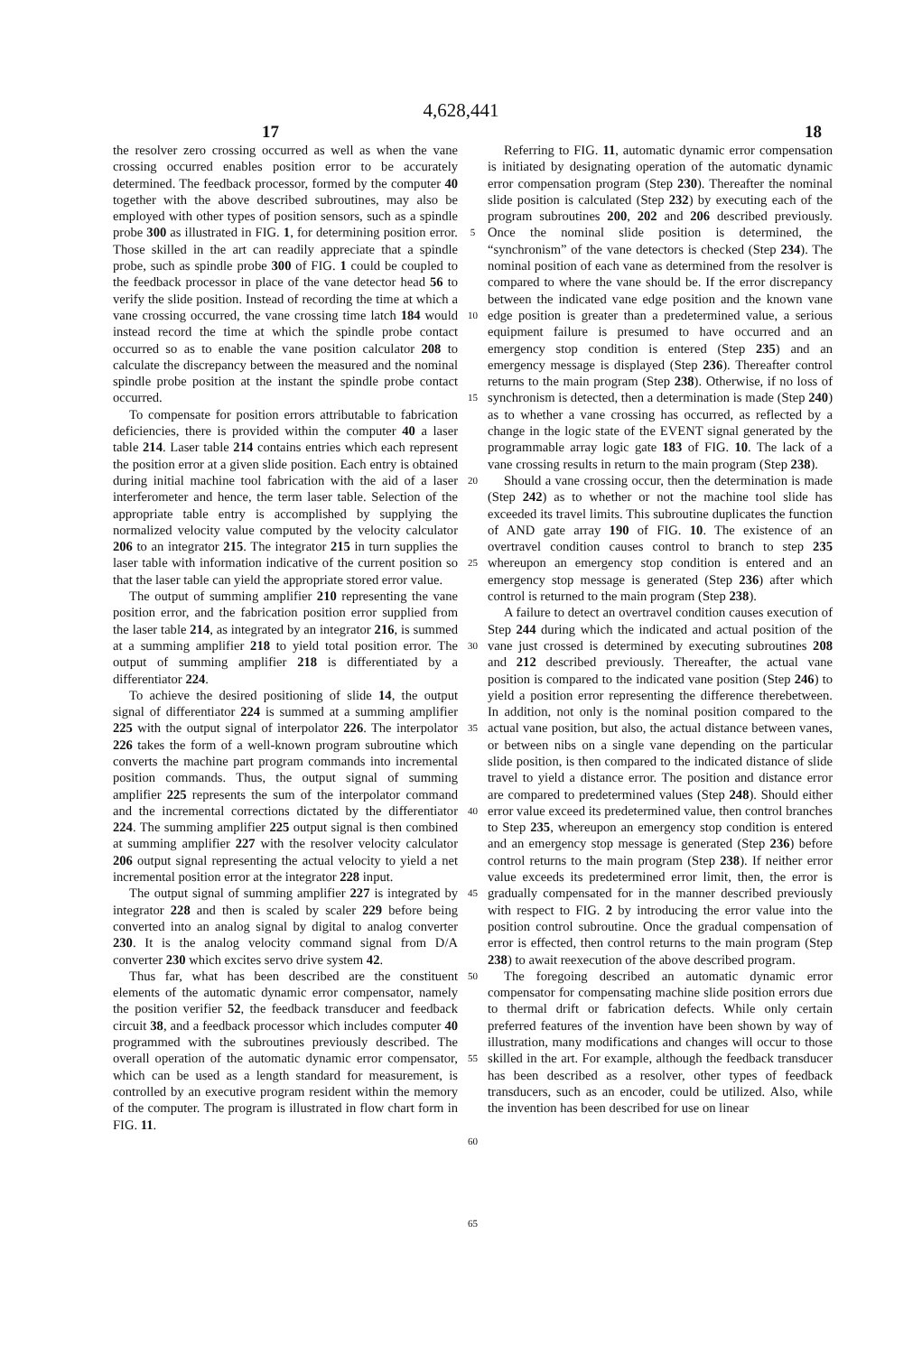4,628,441
17 18
the resolver zero crossing occurred as well as when the vane crossing occurred enables position error to be accurately determined. The feedback processor, formed by the computer 40 together with the above described subroutines, may also be employed with other types of position sensors, such as a spindle probe 300 as illustrated in FIG. 1, for determining position error. Those skilled in the art can readily appreciate that a spindle probe, such as spindle probe 300 of FIG. 1 could be coupled to the feedback processor in place of the vane detector head 56 to verify the slide position. Instead of recording the time at which a vane crossing occurred, the vane crossing time latch 184 would instead record the time at which the spindle probe contact occurred so as to enable the vane position calculator 208 to calculate the discrepancy between the measured and the nominal spindle probe position at the instant the spindle probe contact occurred.
To compensate for position errors attributable to fabrication deficiencies, there is provided within the computer 40 a laser table 214. Laser table 214 contains entries which each represent the position error at a given slide position. Each entry is obtained during initial machine tool fabrication with the aid of a laser interferometer and hence, the term laser table. Selection of the appropriate table entry is accomplished by supplying the normalized velocity value computed by the velocity calculator 206 to an integrator 215. The integrator 215 in turn supplies the laser table with information indicative of the current position so that the laser table can yield the appropriate stored error value.
The output of summing amplifier 210 representing the vane position error, and the fabrication position error supplied from the laser table 214, as integrated by an integrator 216, is summed at a summing amplifier 218 to yield total position error. The output of summing amplifier 218 is differentiated by a differentiator 224.
To achieve the desired positioning of slide 14, the output signal of differentiator 224 is summed at a summing amplifier 225 with the output signal of interpolator 226. The interpolator 226 takes the form of a well-known program subroutine which converts the machine part program commands into incremental position commands. Thus, the output signal of summing amplifier 225 represents the sum of the interpolator command and the incremental corrections dictated by the differentiator 224. The summing amplifier 225 output signal is then combined at summing amplifier 227 with the resolver velocity calculator 206 output signal representing the actual velocity to yield a net incremental position error at the integrator 228 input.
The output signal of summing amplifier 227 is integrated by integrator 228 and then is scaled by scaler 229 before being converted into an analog signal by digital to analog converter 230. It is the analog velocity command signal from D/A converter 230 which excites servo drive system 42.
Thus far, what has been described are the constituent elements of the automatic dynamic error compensator, namely the position verifier 52, the feedback transducer and feedback circuit 38, and a feedback processor which includes computer 40 programmed with the subroutines previously described. The overall operation of the automatic dynamic error compensator, which can be used as a length standard for measurement, is controlled by an executive program resident within the memory of the computer. The program is illustrated in flow chart form in FIG. 11.
5
10
15
20
25
30
35
40
45
50
55
60
65
Referring to FIG. 11, automatic dynamic error compensation is initiated by designating operation of the automatic dynamic error compensation program (Step 230). Thereafter the nominal slide position is calculated (Step 232) by executing each of the program subroutines 200, 202 and 206 described previously. Once the nominal slide position is determined, the “synchronism” of the vane detectors is checked (Step 234). The nominal position of each vane as determined from the resolver is compared to where the vane should be. If the error discrepancy between the indicated vane edge position and the known vane edge position is greater than a predetermined value, a serious equipment failure is presumed to have occurred and an emergency stop condition is entered (Step 235) and an emergency message is displayed (Step 236). Thereafter control returns to the main program (Step 238). Otherwise, if no loss of synchronism is detected, then a determination is made (Step 240) as to whether a vane crossing has occurred, as reflected by a change in the logic state of the EVENT signal generated by the programmable array logic gate 183 of FIG. 10. The lack of a vane crossing results in return to the main program (Step 238).
Should a vane crossing occur, then the determination is made (Step 242) as to whether or not the machine tool slide has exceeded its travel limits. This subroutine duplicates the function of AND gate array 190 of FIG. 10. The existence of an overtravel condition causes control to branch to step 235 whereupon an emergency stop condition is entered and an emergency stop message is generated (Step 236) after which control is returned to the main program (Step 238).
A failure to detect an overtravel condition causes execution of Step 244 during which the indicated and actual position of the vane just crossed is determined by executing subroutines 208 and 212 described previously. Thereafter, the actual vane position is compared to the indicated vane position (Step 246) to yield a position error representing the difference therebetween. In addition, not only is the nominal position compared to the actual vane position, but also, the actual distance between vanes, or between nibs on a single vane depending on the particular slide position, is then compared to the indicated distance of slide travel to yield a distance error. The position and distance error are compared to predetermined values (Step 248). Should either error value exceed its predetermined value, then control branches to Step 235, whereupon an emergency stop condition is entered and an emergency stop message is generated (Step 236) before control returns to the main program (Step 238). If neither error value exceeds its predetermined error limit, then, the error is gradually compensated for in the manner described previously with respect to FIG. 2 by introducing the error value into the position control subroutine. Once the gradual compensation of error is effected, then control returns to the main program (Step 238) to await reexecution of the above described program.
The foregoing described an automatic dynamic error compensator for compensating machine slide position errors due to thermal drift or fabrication defects. While only certain preferred features of the invention have been shown by way of illustration, many modifications and changes will occur to those skilled in the art. For example, although the feedback transducer has been described as a resolver, other types of feedback transducers, such as an encoder, could be utilized. Also, while the invention has been described for use on linear